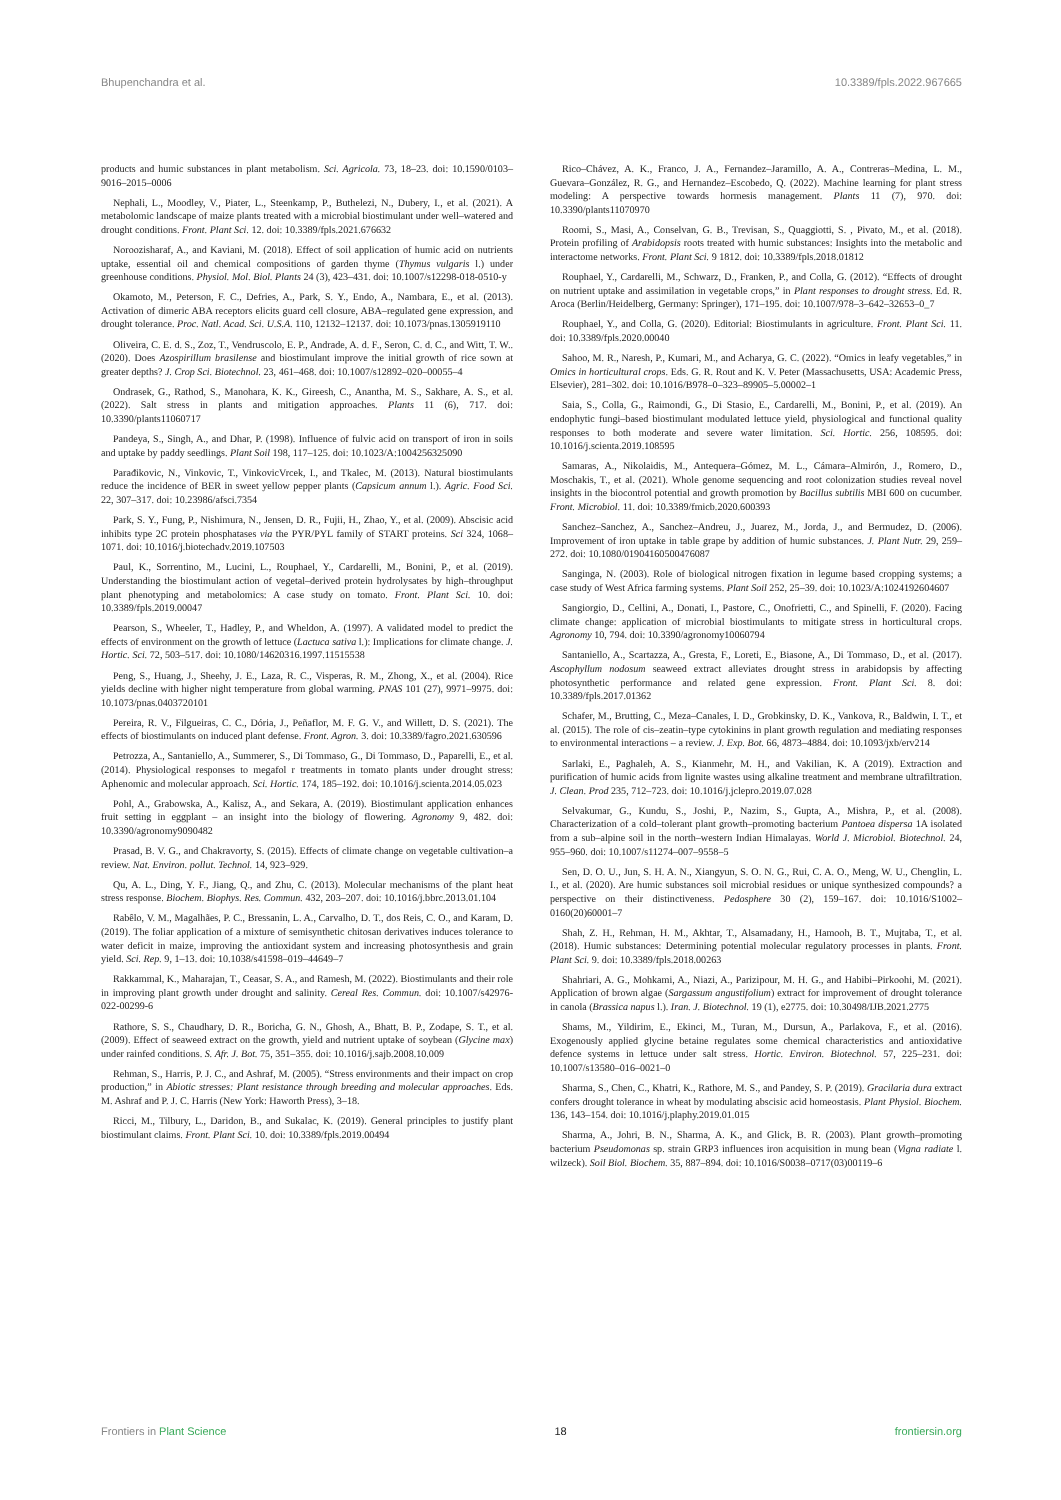Bhupenchandra et al. 10.3389/fpls.2022.967665
products and humic substances in plant metabolism. Sci. Agricola. 73, 18–23. doi: 10.1590/0103–9016–2015–0006
Nephali, L., Moodley, V., Piater, L., Steenkamp, P., Buthelezi, N., Dubery, I., et al. (2021). A metabolomic landscape of maize plants treated with a microbial biostimulant under well–watered and drought conditions. Front. Plant Sci. 12. doi: 10.3389/fpls.2021.676632
Noroozisharaf, A., and Kaviani, M. (2018). Effect of soil application of humic acid on nutrients uptake, essential oil and chemical compositions of garden thyme (Thymus vulgaris l.) under greenhouse conditions. Physiol. Mol. Biol. Plants 24 (3), 423–431. doi: 10.1007/s12298-018-0510-y
Okamoto, M., Peterson, F. C., Defries, A., Park, S. Y., Endo, A., Nambara, E., et al. (2013). Activation of dimeric ABA receptors elicits guard cell closure, ABA–regulated gene expression, and drought tolerance. Proc. Natl. Acad. Sci. U.S.A. 110, 12132–12137. doi: 10.1073/pnas.1305919110
Oliveira, C. E. d. S., Zoz, T., Vendruscolo, E. P., Andrade, A. d. F., Seron, C. d. C., and Witt, T. W.. (2020). Does Azospirillum brasilense and biostimulant improve the initial growth of rice sown at greater depths? J. Crop Sci. Biotechnol. 23, 461–468. doi: 10.1007/s12892–020–00055–4
Ondrasek, G., Rathod, S., Manohara, K. K., Gireesh, C., Anantha, M. S., Sakhare, A. S., et al. (2022). Salt stress in plants and mitigation approaches. Plants 11 (6), 717. doi: 10.3390/plants11060717
Pandeya, S., Singh, A., and Dhar, P. (1998). Influence of fulvic acid on transport of iron in soils and uptake by paddy seedlings. Plant Soil 198, 117–125. doi: 10.1023/A:1004256325090
Parađikovic, N., Vinkovic, T., VinkovicVrcek, I., and Tkalec, M. (2013). Natural biostimulants reduce the incidence of BER in sweet yellow pepper plants (Capsicum annum l.). Agric. Food Sci. 22, 307–317. doi: 10.23986/afsci.7354
Park, S. Y., Fung, P., Nishimura, N., Jensen, D. R., Fujii, H., Zhao, Y., et al. (2009). Abscisic acid inhibits type 2C protein phosphatases via the PYR/PYL family of START proteins. Sci 324, 1068–1071. doi: 10.1016/j.biotechadv.2019.107503
Paul, K., Sorrentino, M., Lucini, L., Rouphael, Y., Cardarelli, M., Bonini, P., et al. (2019). Understanding the biostimulant action of vegetal–derived protein hydrolysates by high–throughput plant phenotyping and metabolomics: A case study on tomato. Front. Plant Sci. 10. doi: 10.3389/fpls.2019.00047
Pearson, S., Wheeler, T., Hadley, P., and Wheldon, A. (1997). A validated model to predict the effects of environment on the growth of lettuce (Lactuca sativa l.): Implications for climate change. J. Hortic. Sci. 72, 503–517. doi: 10.1080/14620316.1997.11515538
Peng, S., Huang, J., Sheehy, J. E., Laza, R. C., Visperas, R. M., Zhong, X., et al. (2004). Rice yields decline with higher night temperature from global warming. PNAS 101 (27), 9971–9975. doi: 10.1073/pnas.0403720101
Pereira, R. V., Filgueiras, C. C., Dória, J., Peñaflor, M. F. G. V., and Willett, D. S. (2021). The effects of biostimulants on induced plant defense. Front. Agron. 3. doi: 10.3389/fagro.2021.630596
Petrozza, A., Santaniello, A., Summerer, S., Di Tommaso, G., Di Tommaso, D., Paparelli, E., et al. (2014). Physiological responses to megafol r treatments in tomato plants under drought stress: Aphenomic and molecular approach. Sci. Hortic. 174, 185–192. doi: 10.1016/j.scienta.2014.05.023
Pohl, A., Grabowska, A., Kalisz, A., and Sekara, A. (2019). Biostimulant application enhances fruit setting in eggplant – an insight into the biology of flowering. Agronomy 9, 482. doi: 10.3390/agronomy9090482
Prasad, B. V. G., and Chakravorty, S. (2015). Effects of climate change on vegetable cultivation–a review. Nat. Environ. pollut. Technol. 14, 923–929.
Qu, A. L., Ding, Y. F., Jiang, Q., and Zhu, C. (2013). Molecular mechanisms of the plant heat stress response. Biochem. Biophys. Res. Commun. 432, 203–207. doi: 10.1016/j.bbrc.2013.01.104
Rabêlo, V. M., Magalhães, P. C., Bressanin, L. A., Carvalho, D. T., dos Reis, C. O., and Karam, D. (2019). The foliar application of a mixture of semisynthetic chitosan derivatives induces tolerance to water deficit in maize, improving the antioxidant system and increasing photosynthesis and grain yield. Sci. Rep. 9, 1–13. doi: 10.1038/s41598–019–44649–7
Rakkammal, K., Maharajan, T., Ceasar, S. A., and Ramesh, M. (2022). Biostimulants and their role in improving plant growth under drought and salinity. Cereal Res. Commun. doi: 10.1007/s42976-022-00299-6
Rathore, S. S., Chaudhary, D. R., Boricha, G. N., Ghosh, A., Bhatt, B. P., Zodape, S. T., et al. (2009). Effect of seaweed extract on the growth, yield and nutrient uptake of soybean (Glycine max) under rainfed conditions. S. Afr. J. Bot. 75, 351–355. doi: 10.1016/j.sajb.2008.10.009
Rehman, S., Harris, P. J. C., and Ashraf, M. (2005). “Stress environments and their impact on crop production,” in Abiotic stresses: Plant resistance through breeding and molecular approaches. Eds. M. Ashraf and P. J. C. Harris (New York: Haworth Press), 3–18.
Ricci, M., Tilbury, L., Daridon, B., and Sukalac, K. (2019). General principles to justify plant biostimulant claims. Front. Plant Sci. 10. doi: 10.3389/fpls.2019.00494
Rico–Chávez, A. K., Franco, J. A., Fernandez–Jaramillo, A. A., Contreras–Medina, L. M., Guevara–González, R. G., and Hernandez–Escobedo, Q. (2022). Machine learning for plant stress modeling: A perspective towards hormesis management. Plants 11 (7), 970. doi: 10.3390/plants11070970
Roomi, S., Masi, A., Conselvan, G. B., Trevisan, S., Quaggiotti, S. , Pivato, M., et al. (2018). Protein profiling of Arabidopsis roots treated with humic substances: Insights into the metabolic and interactome networks. Front. Plant Sci. 9 1812. doi: 10.3389/fpls.2018.01812
Rouphael, Y., Cardarelli, M., Schwarz, D., Franken, P., and Colla, G. (2012). “Effects of drought on nutrient uptake and assimilation in vegetable crops,” in Plant responses to drought stress. Ed. R. Aroca (Berlin/Heidelberg, Germany: Springer), 171–195. doi: 10.1007/978–3–642–32653–0_7
Rouphael, Y., and Colla, G. (2020). Editorial: Biostimulants in agriculture. Front. Plant Sci. 11. doi: 10.3389/fpls.2020.00040
Sahoo, M. R., Naresh, P., Kumari, M., and Acharya, G. C. (2022). “Omics in leafy vegetables,” in Omics in horticultural crops. Eds. G. R. Rout and K. V. Peter (Massachusetts, USA: Academic Press, Elsevier), 281–302. doi: 10.1016/B978–0–323–89905–5.00002–1
Saia, S., Colla, G., Raimondi, G., Di Stasio, E., Cardarelli, M., Bonini, P., et al. (2019). An endophytic fungi–based biostimulant modulated lettuce yield, physiological and functional quality responses to both moderate and severe water limitation. Sci. Hortic. 256, 108595. doi: 10.1016/j.scienta.2019.108595
Samaras, A., Nikolaidis, M., Antequera–Gómez, M. L., Cámara–Almirón, J., Romero, D., Moschakis, T., et al. (2021). Whole genome sequencing and root colonization studies reveal novel insights in the biocontrol potential and growth promotion by Bacillus subtilis MBI 600 on cucumber. Front. Microbiol. 11. doi: 10.3389/fmicb.2020.600393
Sanchez–Sanchez, A., Sanchez–Andreu, J., Juarez, M., Jorda, J., and Bermudez, D. (2006). Improvement of iron uptake in table grape by addition of humic substances. J. Plant Nutr. 29, 259–272. doi: 10.1080/01904160500476087
Sanginga, N. (2003). Role of biological nitrogen fixation in legume based cropping systems; a case study of West Africa farming systems. Plant Soil 252, 25–39. doi: 10.1023/A:1024192604607
Sangiorgio, D., Cellini, A., Donati, I., Pastore, C., Onofrietti, C., and Spinelli, F. (2020). Facing climate change: application of microbial biostimulants to mitigate stress in horticultural crops. Agronomy 10, 794. doi: 10.3390/agronomy10060794
Santaniello, A., Scartazza, A., Gresta, F., Loreti, E., Biasone, A., Di Tommaso, D., et al. (2017). Ascophyllum nodosum seaweed extract alleviates drought stress in arabidopsis by affecting photosynthetic performance and related gene expression. Front. Plant Sci. 8. doi: 10.3389/fpls.2017.01362
Schafer, M., Brutting, C., Meza–Canales, I. D., Grobkinsky, D. K., Vankova, R., Baldwin, I. T., et al. (2015). The role of cis–zeatin–type cytokinins in plant growth regulation and mediating responses to environmental interactions – a review. J. Exp. Bot. 66, 4873–4884. doi: 10.1093/jxb/erv214
Sarlaki, E., Paghaleh, A. S., Kianmehr, M. H., and Vakilian, K. A (2019). Extraction and purification of humic acids from lignite wastes using alkaline treatment and membrane ultrafiltration. J. Clean. Prod 235, 712–723. doi: 10.1016/j.jclepro.2019.07.028
Selvakumar, G., Kundu, S., Joshi, P., Nazim, S., Gupta, A., Mishra, P., et al. (2008). Characterization of a cold–tolerant plant growth–promoting bacterium Pantoea dispersa 1A isolated from a sub–alpine soil in the north–western Indian Himalayas. World J. Microbiol. Biotechnol. 24, 955–960. doi: 10.1007/s11274–007–9558–5
Sen, D. O. U., Jun, S. H. A. N., Xiangyun, S. O. N. G., Rui, C. A. O., Meng, W. U., Chenglin, L. I., et al. (2020). Are humic substances soil microbial residues or unique synthesized compounds? a perspective on their distinctiveness. Pedosphere 30 (2), 159–167. doi: 10.1016/S1002–0160(20)60001–7
Shah, Z. H., Rehman, H. M., Akhtar, T., Alsamadany, H., Hamooh, B. T., Mujtaba, T., et al. (2018). Humic substances: Determining potential molecular regulatory processes in plants. Front. Plant Sci. 9. doi: 10.3389/fpls.2018.00263
Shahriari, A. G., Mohkami, A., Niazi, A., Parizipour, M. H. G., and Habibi–Pirkoohi, M. (2021). Application of brown algae (Sargassum angustifolium) extract for improvement of drought tolerance in canola (Brassica napus l.). Iran. J. Biotechnol. 19 (1), e2775. doi: 10.30498/IJB.2021.2775
Shams, M., Yildirim, E., Ekinci, M., Turan, M., Dursun, A., Parlakova, F., et al. (2016). Exogenously applied glycine betaine regulates some chemical characteristics and antioxidative defence systems in lettuce under salt stress. Hortic. Environ. Biotechnol. 57, 225–231. doi: 10.1007/s13580–016–0021–0
Sharma, S., Chen, C., Khatri, K., Rathore, M. S., and Pandey, S. P. (2019). Gracilaria dura extract confers drought tolerance in wheat by modulating abscisic acid homeostasis. Plant Physiol. Biochem. 136, 143–154. doi: 10.1016/j.plaphy.2019.01.015
Sharma, A., Johri, B. N., Sharma, A. K., and Glick, B. R. (2003). Plant growth–promoting bacterium Pseudomonas sp. strain GRP3 influences iron acquisition in mung bean (Vigna radiate l. wilzeck). Soil Biol. Biochem. 35, 887–894. doi: 10.1016/S0038–0717(03)00119–6
Frontiers in Plant Science 18 frontiersin.org